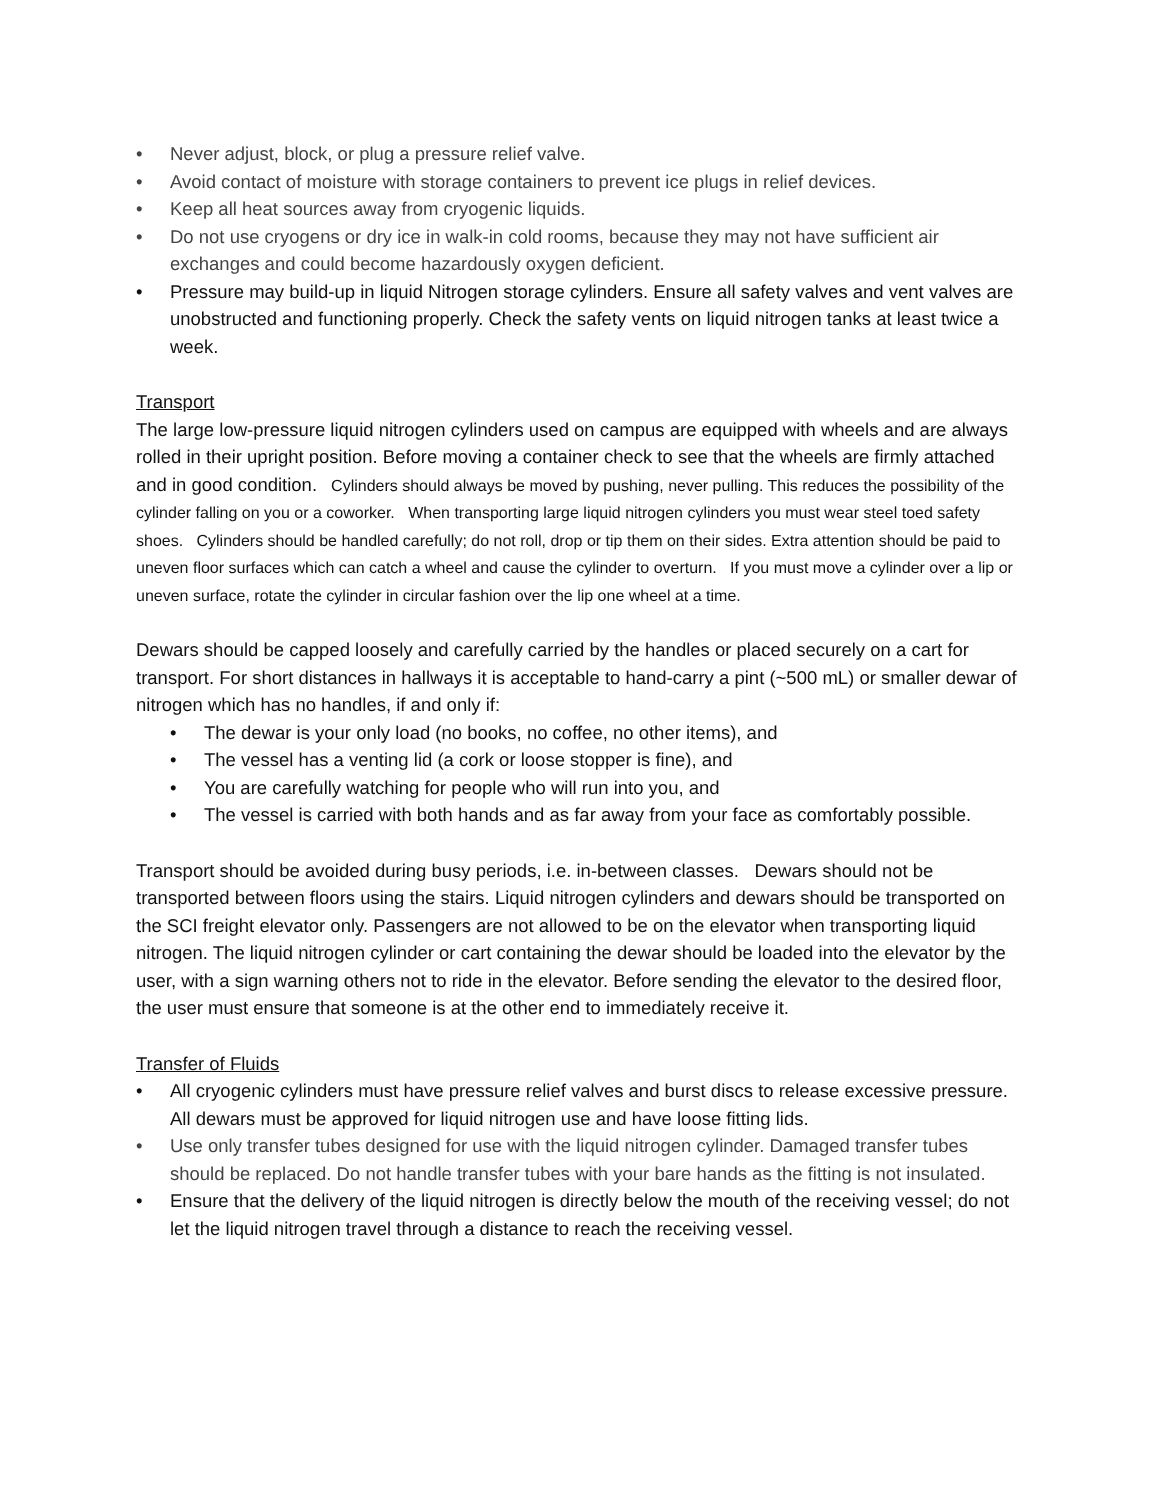• Never adjust, block, or plug a pressure relief valve.
• Avoid contact of moisture with storage containers to prevent ice plugs in relief devices.
• Keep all heat sources away from cryogenic liquids.
• Do not use cryogens or dry ice in walk-in cold rooms, because they may not have sufficient air exchanges and could become hazardously oxygen deficient.
• Pressure may build-up in liquid Nitrogen storage cylinders. Ensure all safety valves and vent valves are unobstructed and functioning properly. Check the safety vents on liquid nitrogen tanks at least twice a week.
Transport
The large low-pressure liquid nitrogen cylinders used on campus are equipped with wheels and are always rolled in their upright position. Before moving a container check to see that the wheels are firmly attached and in good condition. Cylinders should always be moved by pushing, never pulling. This reduces the possibility of the cylinder falling on you or a coworker. When transporting large liquid nitrogen cylinders you must wear steel toed safety shoes. Cylinders should be handled carefully; do not roll, drop or tip them on their sides. Extra attention should be paid to uneven floor surfaces which can catch a wheel and cause the cylinder to overturn. If you must move a cylinder over a lip or uneven surface, rotate the cylinder in circular fashion over the lip one wheel at a time.
Dewars should be capped loosely and carefully carried by the handles or placed securely on a cart for transport. For short distances in hallways it is acceptable to hand-carry a pint (~500 mL) or smaller dewar of nitrogen which has no handles, if and only if:
• The dewar is your only load (no books, no coffee, no other items), and
• The vessel has a venting lid (a cork or loose stopper is fine), and
• You are carefully watching for people who will run into you, and
• The vessel is carried with both hands and as far away from your face as comfortably possible.
Transport should be avoided during busy periods, i.e. in-between classes. Dewars should not be transported between floors using the stairs. Liquid nitrogen cylinders and dewars should be transported on the SCI freight elevator only. Passengers are not allowed to be on the elevator when transporting liquid nitrogen. The liquid nitrogen cylinder or cart containing the dewar should be loaded into the elevator by the user, with a sign warning others not to ride in the elevator. Before sending the elevator to the desired floor, the user must ensure that someone is at the other end to immediately receive it.
Transfer of Fluids
• All cryogenic cylinders must have pressure relief valves and burst discs to release excessive pressure. All dewars must be approved for liquid nitrogen use and have loose fitting lids.
• Use only transfer tubes designed for use with the liquid nitrogen cylinder. Damaged transfer tubes should be replaced. Do not handle transfer tubes with your bare hands as the fitting is not insulated.
• Ensure that the delivery of the liquid nitrogen is directly below the mouth of the receiving vessel; do not let the liquid nitrogen travel through a distance to reach the receiving vessel.